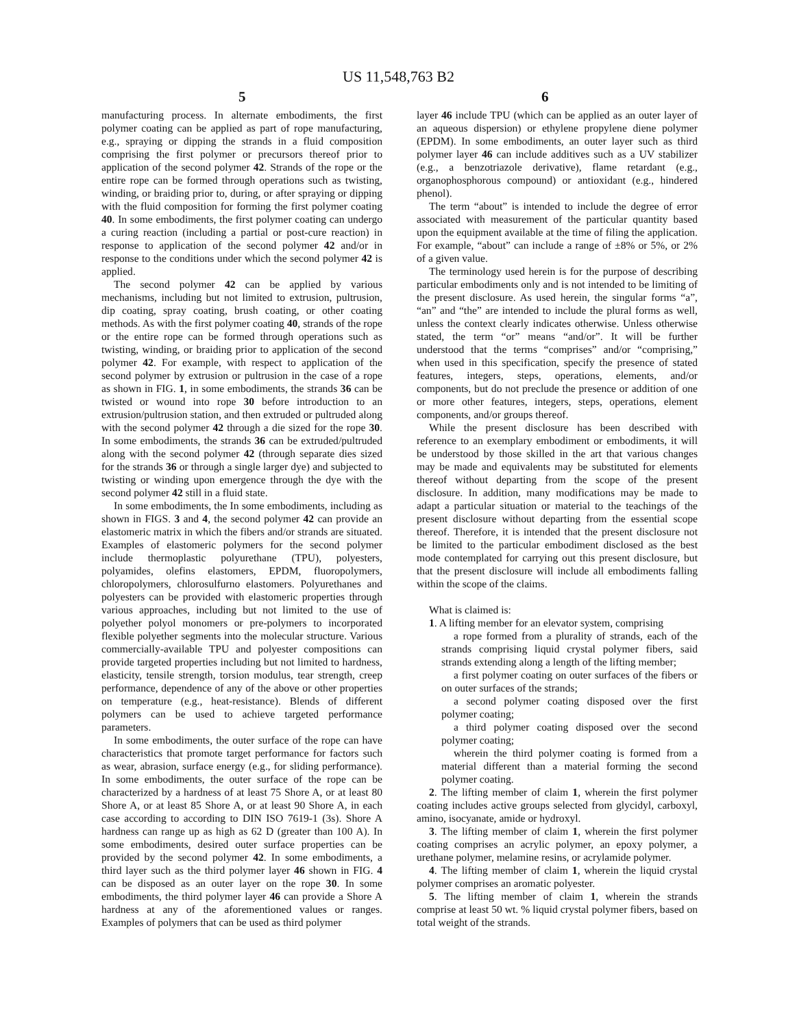US 11,548,763 B2
5 6
manufacturing process. In alternate embodiments, the first polymer coating can be applied as part of rope manufacturing, e.g., spraying or dipping the strands in a fluid composition comprising the first polymer or precursors thereof prior to application of the second polymer 42. Strands of the rope or the entire rope can be formed through operations such as twisting, winding, or braiding prior to, during, or after spraying or dipping with the fluid composition for forming the first polymer coating 40. In some embodiments, the first polymer coating can undergo a curing reaction (including a partial or post-cure reaction) in response to application of the second polymer 42 and/or in response to the conditions under which the second polymer 42 is applied.
The second polymer 42 can be applied by various mechanisms, including but not limited to extrusion, pultrusion, dip coating, spray coating, brush coating, or other coating methods. As with the first polymer coating 40, strands of the rope or the entire rope can be formed through operations such as twisting, winding, or braiding prior to application of the second polymer 42. For example, with respect to application of the second polymer by extrusion or pultrusion in the case of a rope as shown in FIG. 1, in some embodiments, the strands 36 can be twisted or wound into rope 30 before introduction to an extrusion/pultrusion station, and then extruded or pultruded along with the second polymer 42 through a die sized for the rope 30. In some embodiments, the strands 36 can be extruded/pultruded along with the second polymer 42 (through separate dies sized for the strands 36 or through a single larger dye) and subjected to twisting or winding upon emergence through the dye with the second polymer 42 still in a fluid state.
In some embodiments, the In some embodiments, including as shown in FIGS. 3 and 4, the second polymer 42 can provide an elastomeric matrix in which the fibers and/or strands are situated. Examples of elastomeric polymers for the second polymer include thermoplastic polyurethane (TPU), polyesters, polyamides, olefins elastomers, EPDM, fluoropolymers, chloropolymers, chlorosulfurno elastomers. Polyurethanes and polyesters can be provided with elastomeric properties through various approaches, including but not limited to the use of polyether polyol monomers or pre-polymers to incorporated flexible polyether segments into the molecular structure. Various commercially-available TPU and polyester compositions can provide targeted properties including but not limited to hardness, elasticity, tensile strength, torsion modulus, tear strength, creep performance, dependence of any of the above or other properties on temperature (e.g., heat-resistance). Blends of different polymers can be used to achieve targeted performance parameters.
In some embodiments, the outer surface of the rope can have characteristics that promote target performance for factors such as wear, abrasion, surface energy (e.g., for sliding performance). In some embodiments, the outer surface of the rope can be characterized by a hardness of at least 75 Shore A, or at least 80 Shore A, or at least 85 Shore A, or at least 90 Shore A, in each case according to according to DIN ISO 7619-1 (3s). Shore A hardness can range up as high as 62 D (greater than 100 A). In some embodiments, desired outer surface properties can be provided by the second polymer 42. In some embodiments, a third layer such as the third polymer layer 46 shown in FIG. 4 can be disposed as an outer layer on the rope 30. In some embodiments, the third polymer layer 46 can provide a Shore A hardness at any of the aforementioned values or ranges. Examples of polymers that can be used as third polymer
layer 46 include TPU (which can be applied as an outer layer of an aqueous dispersion) or ethylene propylene diene polymer (EPDM). In some embodiments, an outer layer such as third polymer layer 46 can include additives such as a UV stabilizer (e.g., a benzotriazole derivative), flame retardant (e.g., organophosphorous compound) or antioxidant (e.g., hindered phenol).
The term “about” is intended to include the degree of error associated with measurement of the particular quantity based upon the equipment available at the time of filing the application. For example, “about” can include a range of ±8% or 5%, or 2% of a given value.
The terminology used herein is for the purpose of describing particular embodiments only and is not intended to be limiting of the present disclosure. As used herein, the singular forms “a”, “an” and “the” are intended to include the plural forms as well, unless the context clearly indicates otherwise. Unless otherwise stated, the term “or” means “and/or”. It will be further understood that the terms “comprises” and/or “comprising,” when used in this specification, specify the presence of stated features, integers, steps, operations, elements, and/or components, but do not preclude the presence or addition of one or more other features, integers, steps, operations, element components, and/or groups thereof.
While the present disclosure has been described with reference to an exemplary embodiment or embodiments, it will be understood by those skilled in the art that various changes may be made and equivalents may be substituted for elements thereof without departing from the scope of the present disclosure. In addition, many modifications may be made to adapt a particular situation or material to the teachings of the present disclosure without departing from the essential scope thereof. Therefore, it is intended that the present disclosure not be limited to the particular embodiment disclosed as the best mode contemplated for carrying out this present disclosure, but that the present disclosure will include all embodiments falling within the scope of the claims.
What is claimed is:
1. A lifting member for an elevator system, comprising
a rope formed from a plurality of strands, each of the strands comprising liquid crystal polymer fibers, said strands extending along a length of the lifting member;
a first polymer coating on outer surfaces of the fibers or on outer surfaces of the strands;
a second polymer coating disposed over the first polymer coating;
a third polymer coating disposed over the second polymer coating;
wherein the third polymer coating is formed from a material different than a material forming the second polymer coating.
2. The lifting member of claim 1, wherein the first polymer coating includes active groups selected from glycidyl, carboxyl, amino, isocyanate, amide or hydroxyl.
3. The lifting member of claim 1, wherein the first polymer coating comprises an acrylic polymer, an epoxy polymer, a urethane polymer, melamine resins, or acrylamide polymer.
4. The lifting member of claim 1, wherein the liquid crystal polymer comprises an aromatic polyester.
5. The lifting member of claim 1, wherein the strands comprise at least 50 wt. % liquid crystal polymer fibers, based on total weight of the strands.